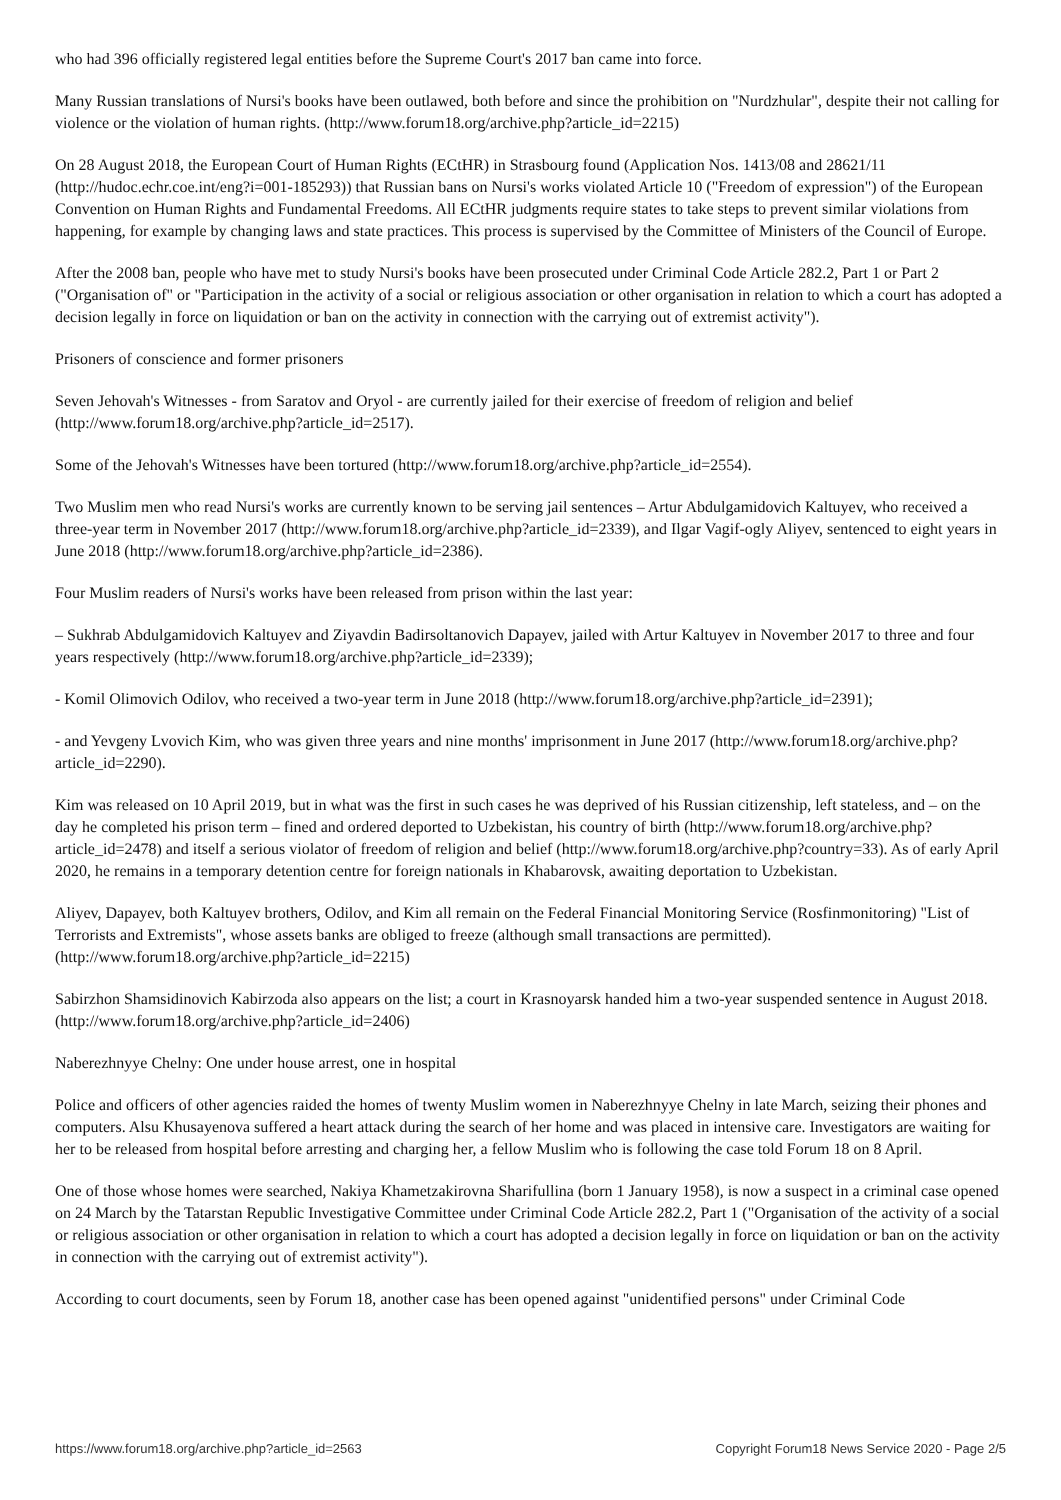who had 396 officially registered legal entities before the Supreme Court's 2017 ban came into force.
Many Russian translations of Nursi's books have been outlawed, both before and since the prohibition on "Nurdzhular", despite their not calling for violence or the violation of human rights. (http://www.forum18.org/archive.php?article_id=2215)
On 28 August 2018, the European Court of Human Rights (ECtHR) in Strasbourg found (Application Nos. 1413/08 and 28621/11 (http://hudoc.echr.coe.int/eng?i=001-185293)) that Russian bans on Nursi's works violated Article 10 ("Freedom of expression") of the European Convention on Human Rights and Fundamental Freedoms. All ECtHR judgments require states to take steps to prevent similar violations from happening, for example by changing laws and state practices. This process is supervised by the Committee of Ministers of the Council of Europe.
After the 2008 ban, people who have met to study Nursi's books have been prosecuted under Criminal Code Article 282.2, Part 1 or Part 2 ("Organisation of" or "Participation in the activity of a social or religious association or other organisation in relation to which a court has adopted a decision legally in force on liquidation or ban on the activity in connection with the carrying out of extremist activity").
Prisoners of conscience and former prisoners
Seven Jehovah's Witnesses - from Saratov and Oryol - are currently jailed for their exercise of freedom of religion and belief (http://www.forum18.org/archive.php?article_id=2517).
Some of the Jehovah's Witnesses have been tortured (http://www.forum18.org/archive.php?article_id=2554).
Two Muslim men who read Nursi's works are currently known to be serving jail sentences – Artur Abdulgamidovich Kaltuyev, who received a three-year term in November 2017 (http://www.forum18.org/archive.php?article_id=2339), and Ilgar Vagif-ogly Aliyev, sentenced to eight years in June 2018 (http://www.forum18.org/archive.php?article_id=2386).
Four Muslim readers of Nursi's works have been released from prison within the last year:
– Sukhrab Abdulgamidovich Kaltuyev and Ziyavdin Badirsoltanovich Dapayev, jailed with Artur Kaltuyev in November 2017 to three and four years respectively (http://www.forum18.org/archive.php?article_id=2339);
- Komil Olimovich Odilov, who received a two-year term in June 2018 (http://www.forum18.org/archive.php?article_id=2391);
- and Yevgeny Lvovich Kim, who was given three years and nine months' imprisonment in June 2017 (http://www.forum18.org/archive.php?article_id=2290).
Kim was released on 10 April 2019, but in what was the first in such cases he was deprived of his Russian citizenship, left stateless, and – on the day he completed his prison term – fined and ordered deported to Uzbekistan, his country of birth (http://www.forum18.org/archive.php?article_id=2478) and itself a serious violator of freedom of religion and belief (http://www.forum18.org/archive.php?country=33). As of early April 2020, he remains in a temporary detention centre for foreign nationals in Khabarovsk, awaiting deportation to Uzbekistan.
Aliyev, Dapayev, both Kaltuyev brothers, Odilov, and Kim all remain on the Federal Financial Monitoring Service (Rosfinmonitoring) "List of Terrorists and Extremists", whose assets banks are obliged to freeze (although small transactions are permitted). (http://www.forum18.org/archive.php?article_id=2215)
Sabirzhon Shamsidinovich Kabirzoda also appears on the list; a court in Krasnoyarsk handed him a two-year suspended sentence in August 2018. (http://www.forum18.org/archive.php?article_id=2406)
Naberezhnyye Chelny: One under house arrest, one in hospital
Police and officers of other agencies raided the homes of twenty Muslim women in Naberezhnyye Chelny in late March, seizing their phones and computers. Alsu Khusayenova suffered a heart attack during the search of her home and was placed in intensive care. Investigators are waiting for her to be released from hospital before arresting and charging her, a fellow Muslim who is following the case told Forum 18 on 8 April.
One of those whose homes were searched, Nakiya Khametzakirovna Sharifullina (born 1 January 1958), is now a suspect in a criminal case opened on 24 March by the Tatarstan Republic Investigative Committee under Criminal Code Article 282.2, Part 1 ("Organisation of the activity of a social or religious association or other organisation in relation to which a court has adopted a decision legally in force on liquidation or ban on the activity in connection with the carrying out of extremist activity").
According to court documents, seen by Forum 18, another case has been opened against "unidentified persons" under Criminal Code
https://www.forum18.org/archive.php?article_id=2563 Copyright Forum18 News Service 2020 - Page 2/5